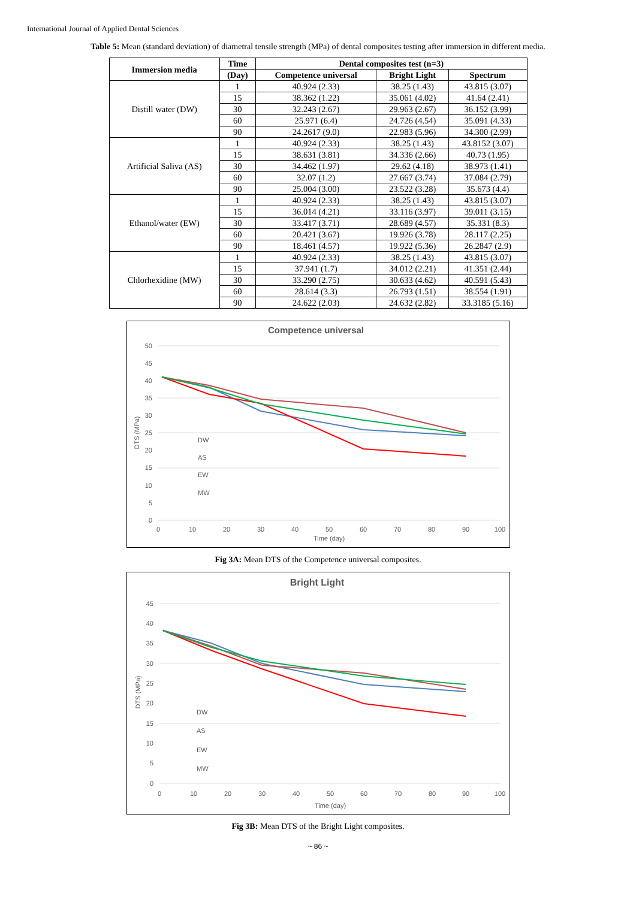International Journal of Applied Dental Sciences
Table 5: Mean (standard deviation) of diametral tensile strength (MPa) of dental composites testing after immersion in different media.
| Immersion media | Time | Dental composites test (n=3) | | |
| --- | --- | --- | --- | --- |
| | (Day) | Competence universal | Bright Light | Spectrum |
| Distill water (DW) | 1 | 40.924 (2.33) | 38.25 (1.43) | 43.815 (3.07) |
| | 15 | 38.362 (1.22) | 35.061 (4.02) | 41.64 (2.41) |
| | 30 | 32.243 (2.67) | 29.963 (2.67) | 36.152 (3.99) |
| | 60 | 25.971 (6.4) | 24.726 (4.54) | 35.091 (4.33) |
| | 90 | 24.2617 (9.0) | 22.983 (5.96) | 34.300 (2.99) |
| Artificial Saliva (AS) | 1 | 40.924 (2.33) | 38.25 (1.43) | 43.8152 (3.07) |
| | 15 | 38.631 (3.81) | 34.336 (2.66) | 40.73 (1.95) |
| | 30 | 34.462 (1.97) | 29.62 (4.18) | 38.973 (1.41) |
| | 60 | 32.07 (1.2) | 27.667 (3.74) | 37.084 (2.79) |
| | 90 | 25.004 (3.00) | 23.522 (3.28) | 35.673 (4.4) |
| Ethanol/water (EW) | 1 | 40.924 (2.33) | 38.25 (1.43) | 43.815 (3.07) |
| | 15 | 36.014 (4.21) | 33.116 (3.97) | 39.011 (3.15) |
| | 30 | 33.417 (3.71) | 28.689 (4.57) | 35.331 (8.3) |
| | 60 | 20.421 (3.67) | 19.926 (3.78) | 28.117 (2.25) |
| | 90 | 18.461 (4.57) | 19.922 (5.36) | 26.2847 (2.9) |
| Chlorhexidine (MW) | 1 | 40.924 (2.33) | 38.25 (1.43) | 43.815 (3.07) |
| | 15 | 37.941 (1.7) | 34.012 (2.21) | 41.351 (2.44) |
| | 30 | 33.290 (2.75) | 30.633 (4.62) | 40.591 (5.43) |
| | 60 | 28.614 (3.3) | 26.793 (1.51) | 38.554 (1.91) |
| | 90 | 24.622 (2.03) | 24.632 (2.82) | 33.3185 (5.16) |
Competence universal
50
45
40
35
30
25
20
15
10
5
0
0
10
20
30
40
50
60
70
80
90
100
Time (day)
DTS (MPa)
DW
AS
EW
MW
Fig 3A: Mean DTS of the Competence universal composites.
Bright Light
45
40
35
30
25
20
15
10
5
0
0
10
20
30
40
50
60
70
80
90
100
Time (day)
DTS (MPa)
DW
AS
EW
MW
Fig 3B: Mean DTS of the Bright Light composites.
~ 86 ~